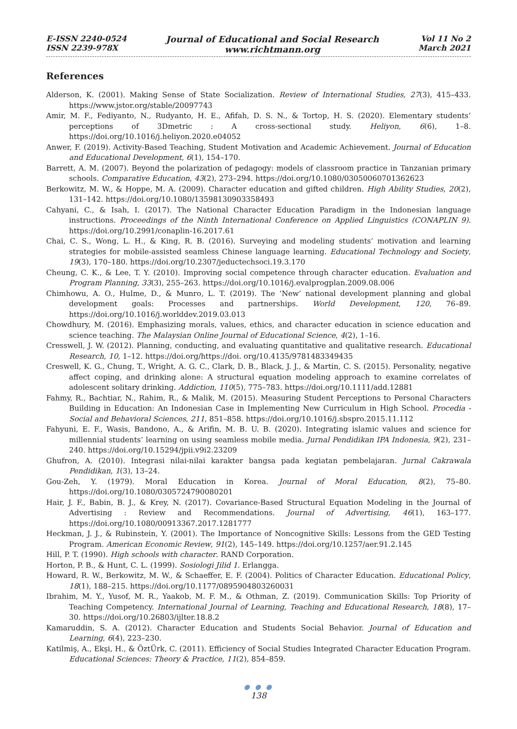E-ISSN 2240-0524
ISSN 2239-978X
Journal of Educational and Social Research
www.richtmann.org
Vol 11 No 2
March 2021
References
Alderson, K. (2001). Making Sense of State Socialization. Review of International Studies, 27(3), 415–433. https://www.jstor.org/stable/20097743
Amir, M. F., Fediyanto, N., Rudyanto, H. E., Afifah, D. S. N., & Tortop, H. S. (2020). Elementary students’ perceptions of 3Dmetric : A cross-sectional study. Heliyon, 6(6), 1–8. https://doi.org/10.1016/j.heliyon.2020.e04052
Anwer, F. (2019). Activity-Based Teaching, Student Motivation and Academic Achievement. Journal of Education and Educational Development, 6(1), 154–170.
Barrett, A. M. (2007). Beyond the polarization of pedagogy: models of classroom practice in Tanzanian primary schools. Comparative Education, 43(2), 273–294. https://doi.org/10.1080/03050060701362623
Berkowitz, M. W., & Hoppe, M. A. (2009). Character education and gifted children. High Ability Studies, 20(2), 131–142. https://doi.org/10.1080/13598130903358493
Cahyani, C., & Isah, I. (2017). The National Character Education Paradigm in the Indonesian language instructions. Proceedings of the Ninth International Conference on Applied Linguistics (CONAPLIN 9). https://doi.org/10.2991/conaplin-16.2017.61
Chai, C. S., Wong, L. H., & King, R. B. (2016). Surveying and modeling students’ motivation and learning strategies for mobile-assisted seamless Chinese language learning. Educational Technology and Society, 19(3), 170–180. https://doi.org/10.2307/jeductechsoci.19.3.170
Cheung, C. K., & Lee, T. Y. (2010). Improving social competence through character education. Evaluation and Program Planning, 33(3), 255–263. https://doi.org/10.1016/j.evalprogplan.2009.08.006
Chimhowu, A. O., Hulme, D., & Munro, L. T. (2019). The ‘New’ national development planning and global development goals: Processes and partnerships. World Development, 120, 76–89. https://doi.org/10.1016/j.worlddev.2019.03.013
Chowdhury, M. (2016). Emphasizing morals, values, ethics, and character education in science education and science teaching. The Malaysian Online Journal of Educational Science, 4(2), 1–16.
Cresswell, J. W. (2012). Planning, conducting, and evaluating quantitative and qualitative research. Educational Research, 10, 1–12. https://doi.org/https://doi. org/10.4135/9781483349435
Creswell, K. G., Chung, T., Wright, A. G. C., Clark, D. B., Black, J. J., & Martin, C. S. (2015). Personality, negative affect coping, and drinking alone: A structural equation modeling approach to examine correlates of adolescent solitary drinking. Addiction, 110(5), 775–783. https://doi.org/10.1111/add.12881
Fahmy, R., Bachtiar, N., Rahim, R., & Malik, M. (2015). Measuring Student Perceptions to Personal Characters Building in Education: An Indonesian Case in Implementing New Curriculum in High School. Procedia - Social and Behavioral Sciences, 211, 851–858. https://doi.org/10.1016/j.sbspro.2015.11.112
Fahyuni, E. F., Wasis, Bandono, A., & Arifin, M. B. U. B. (2020). Integrating islamic values and science for millennial students’ learning on using seamless mobile media. Jurnal Pendidikan IPA Indonesia, 9(2), 231–240. https://doi.org/10.15294/jpii.v9i2.23209
Ghufron, A. (2010). Integrasi nilai-nilai karakter bangsa pada kegiatan pembelajaran. Jurnal Cakrawala Pendidikan, 1(3), 13–24.
Gou-Zeh, Y. (1979). Moral Education in Korea. Journal of Moral Education, 8(2), 75–80. https://doi.org/10.1080/0305724790080201
Hair, J. F., Babin, B. J., & Krey, N. (2017). Covariance-Based Structural Equation Modeling in the Journal of Advertising : Review and Recommendations. Journal of Advertising, 46(1), 163–177. https://doi.org/10.1080/00913367.2017.1281777
Heckman, J. J., & Rubinstein, Y. (2001). The Importance of Noncognitive Skills: Lessons from the GED Testing Program. American Economic Review, 91(2), 145–149. https://doi.org/10.1257/aer.91.2.145
Hill, P. T. (1990). High schools with character. RAND Corporation.
Horton, P. B., & Hunt, C. L. (1999). Sosiologi Jilid 1. Erlangga.
Howard, R. W., Berkowitz, M. W., & Schaeffer, E. F. (2004). Politics of Character Education. Educational Policy, 18(1), 188–215. https://doi.org/10.1177/0895904803260031
Ibrahim, M. Y., Yusof, M. R., Yaakob, M. F. M., & Othman, Z. (2019). Communication Skills: Top Priority of Teaching Competency. International Journal of Learning, Teaching and Educational Research, 18(8), 17–30. https://doi.org/10.26803/ijlter.18.8.2
Kamaruddin, S. A. (2012). Character Education and Students Social Behavior. Journal of Education and Learning, 6(4), 223–230.
Katilmiş, A., Ekşi, H., & ÖztÜrk, C. (2011). Efficiency of Social Studies Integrated Character Education Program. Educational Sciences: Theory & Practice, 11(2), 854–859.
● ● ●
138